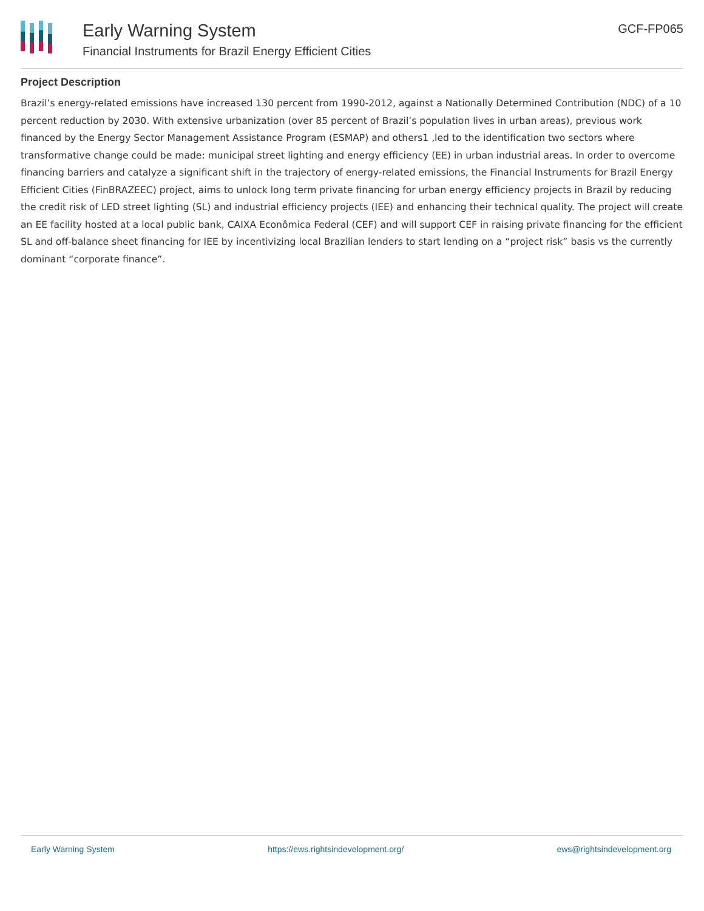Early Warning System
Financial Instruments for Brazil Energy Efficient Cities
GCF-FP065
Project Description
Brazil’s energy-related emissions have increased 130 percent from 1990-2012, against a Nationally Determined Contribution (NDC) of a 10 percent reduction by 2030. With extensive urbanization (over 85 percent of Brazil’s population lives in urban areas), previous work financed by the Energy Sector Management Assistance Program (ESMAP) and others1 ,led to the identification two sectors where transformative change could be made: municipal street lighting and energy efficiency (EE) in urban industrial areas. In order to overcome financing barriers and catalyze a significant shift in the trajectory of energy-related emissions, the Financial Instruments for Brazil Energy Efficient Cities (FinBRAZEEC) project, aims to unlock long term private financing for urban energy efficiency projects in Brazil by reducing the credit risk of LED street lighting (SL) and industrial efficiency projects (IEE) and enhancing their technical quality. The project will create an EE facility hosted at a local public bank, CAIXA Econômica Federal (CEF) and will support CEF in raising private financing for the efficient SL and off-balance sheet financing for IEE by incentivizing local Brazilian lenders to start lending on a “project risk” basis vs the currently dominant “corporate finance”.
Early Warning System https://ews.rightsindevelopment.org/ ews@rightsindevelopment.org